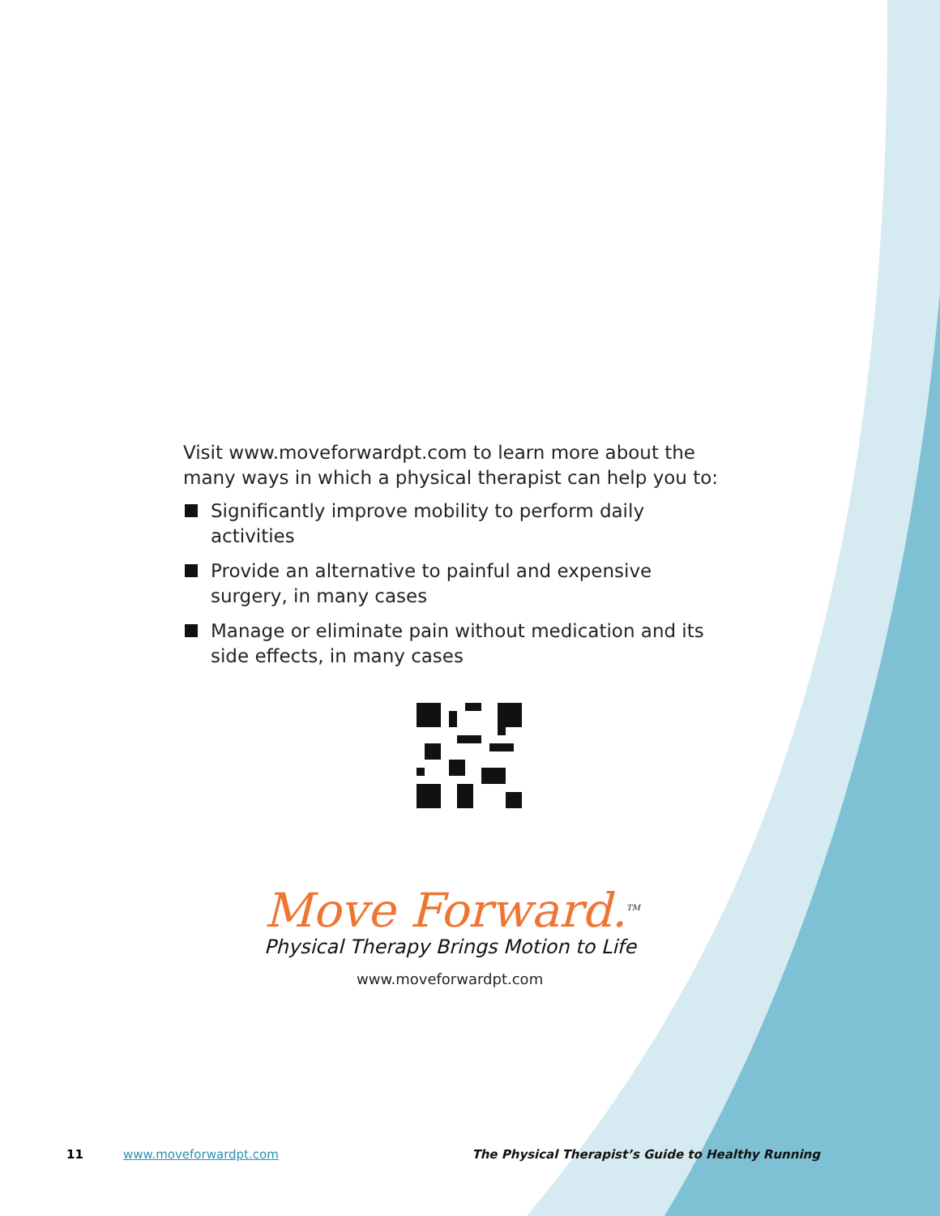Visit www.moveforwardpt.com to learn more about the many ways in which a physical therapist can help you to:
Significantly improve mobility to perform daily activities
Provide an alternative to painful and expensive surgery, in many cases
Manage or eliminate pain without medication and its side effects, in many cases
Move Forward.<sup>TM</sup>
Physical Therapy Brings Motion to Life
www.moveforwardpt.com
11 www.moveforwardpt.com The Physical Therapist’s Guide to Healthy Running